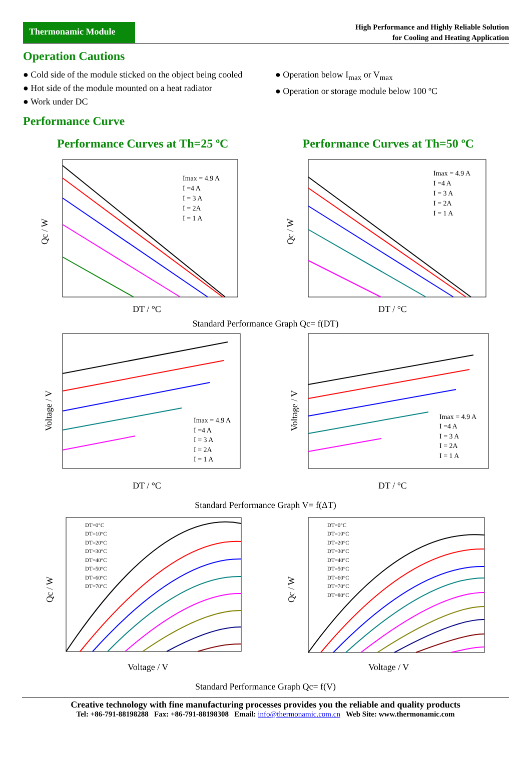Thermonamic Module
High Performance and Highly Reliable Solution
for Cooling and Heating Application
Operation Cautions
● Cold side of the module sticked on the object being cooled
● Hot side of the module mounted on a heat radiator
● Work under DC
● Operation below I<sub>max</sub> or V<sub>max</sub>
● Operation or storage module below 100 ºC
Performance Curve
Performance Curves at Th=25 ºC
Imax = 4.9 A
I =4 A
I = 3 A
I = 2A
I = 1 A
Qc / W
DT / °C
Performance Curves at Th=50 ºC
Imax = 4.9 A
I =4 A
I = 3 A
I = 2A
I = 1 A
Qc / W
DT / °C
Standard Performance Graph Qc= f(DT)
Imax = 4.9 A
I =4 A
I = 3 A
I = 2A
I = 1 A
Voltage / V
DT / °C
Imax = 4.9 A
I =4 A
I = 3 A
I = 2A
I = 1 A
Voltage / V
DT / °C
Standard Performance Graph V= f(ΔT)
DT=0°C
DT=10°C
DT=20°C
DT=30°C
DT=40°C
DT=50°C
DT=60°C
DT=70°C
Qc / W
Voltage / V
DT=0°C
DT=10°C
DT=20°C
DT=30°C
DT=40°C
DT=50°C
DT=60°C
DT=70°C
DT=80°C
Qc / W
Voltage / V
Standard Performance Graph Qc= f(V)
Creative technology with fine manufacturing processes provides you the reliable and quality products
Tel: +86-791-88198288 Fax: +86-791-88198308 Email: info@thermonamic.com.cn Web Site: www.thermonamic.com